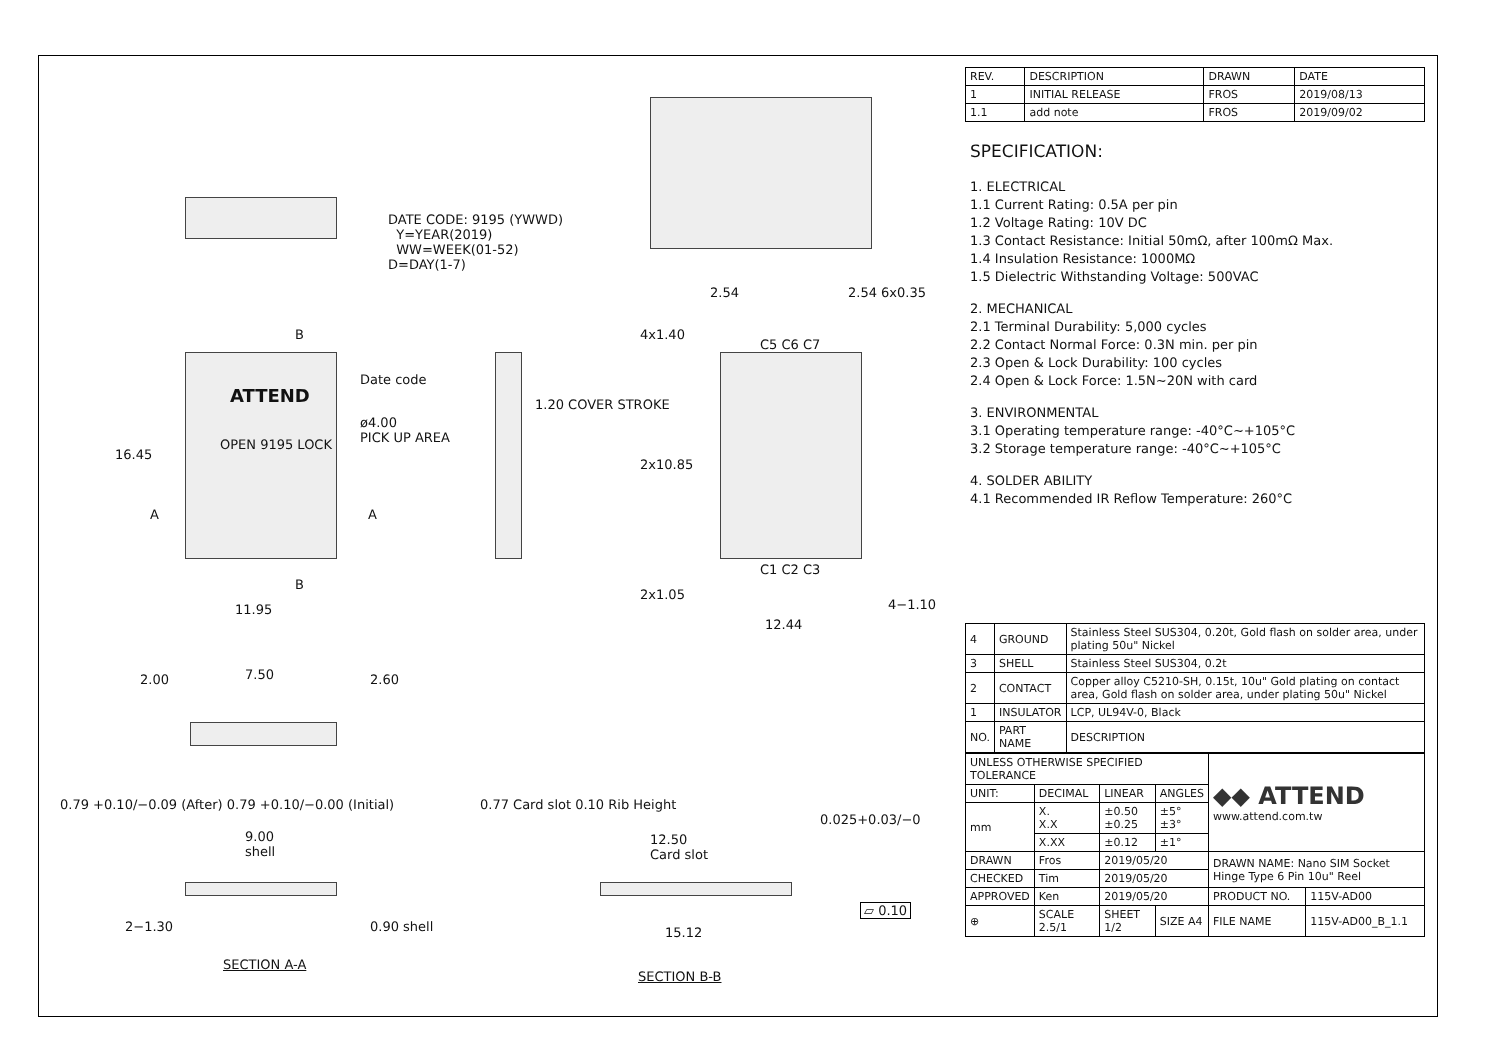DATE CODE: 9195 (YWWD)
Y=YEAR(2019)
WW=WEEK(01-52)
D=DAY(1-7)
ATTEND
OPEN 9195 LOCK
Date code
ø4.00
PICK UP AREA
B
B
A A
16.45
11.95
1.20 COVER STROKE
2.54 2.54 6x0.35
4x1.40
C5 C6 C7
2x10.85
C1 C2 C3
2x1.05
12.44
4−1.10
7.50
2.00 2.60
0.79 +0.10/−0.09 (After) 0.79 +0.10/−0.00 (Initial)
9.00
shell
2−1.30 0.90 shell
SECTION A-A
0.77 Card slot 0.10 Rib Height
12.50
Card slot
0.025+0.03/−0
⏥ 0.10
15.12
SECTION B-B
| REV. | DESCRIPTION | DRAWN | DATE |
| --- | --- | --- | --- |
| 1 | INITIAL RELEASE | FROS | 2019/08/13 |
| 1.1 | add note | FROS | 2019/09/02 |
SPECIFICATION:
1. ELECTRICAL
1.1 Current Rating: 0.5A per pin
1.2 Voltage Rating: 10V DC
1.3 Contact Resistance: Initial 50mΩ, after 100mΩ Max.
1.4 Insulation Resistance: 1000MΩ
1.5 Dielectric Withstanding Voltage: 500VAC
2. MECHANICAL
2.1 Terminal Durability: 5,000 cycles
2.2 Contact Normal Force: 0.3N min. per pin
2.3 Open & Lock Durability: 100 cycles
2.4 Open & Lock Force: 1.5N~20N with card
3. ENVIRONMENTAL
3.1 Operating temperature range: -40°C~+105°C
3.2 Storage temperature range: -40°C~+105°C
4. SOLDER ABILITY
4.1 Recommended IR Reflow Temperature: 260°C
| 4 | GROUND | Stainless Steel SUS304, 0.20t, Gold flash on solder area, under plating 50u" Nickel |
| 3 | SHELL | Stainless Steel SUS304, 0.2t |
| 2 | CONTACT | Copper alloy C5210-SH, 0.15t, 10u" Gold plating on contact area, Gold flash on solder area, under plating 50u" Nickel |
| 1 | INSULATOR | LCP, UL94V-0, Black |
| NO. | PART NAME | DESCRIPTION |
| UNLESS OTHERWISE SPECIFIED TOLERANCE | | | | ◆◆ ATTEND www.attend.com.tw | |
| UNIT: | DECIMAL | LINEAR | ANGLES | | |
| mm | X. X.X | ±0.50 ±0.25 | ±5° ±3° | | |
| | X.XX | ±0.12 | ±1° | | |
| DRAWN | Fros | 2019/05/20 | | DRAWN NAME: Nano SIM Socket Hinge Type 6 Pin 10u" Reel | |
| CHECKED | Tim | 2019/05/20 | | | |
| APPROVED | Ken | 2019/05/20 | | PRODUCT NO. | 115V-AD00 |
| ⊕ | SCALE 2.5/1 | SHEET 1/2 | SIZE A4 | FILE NAME | 115V-AD00_B_1.1 |